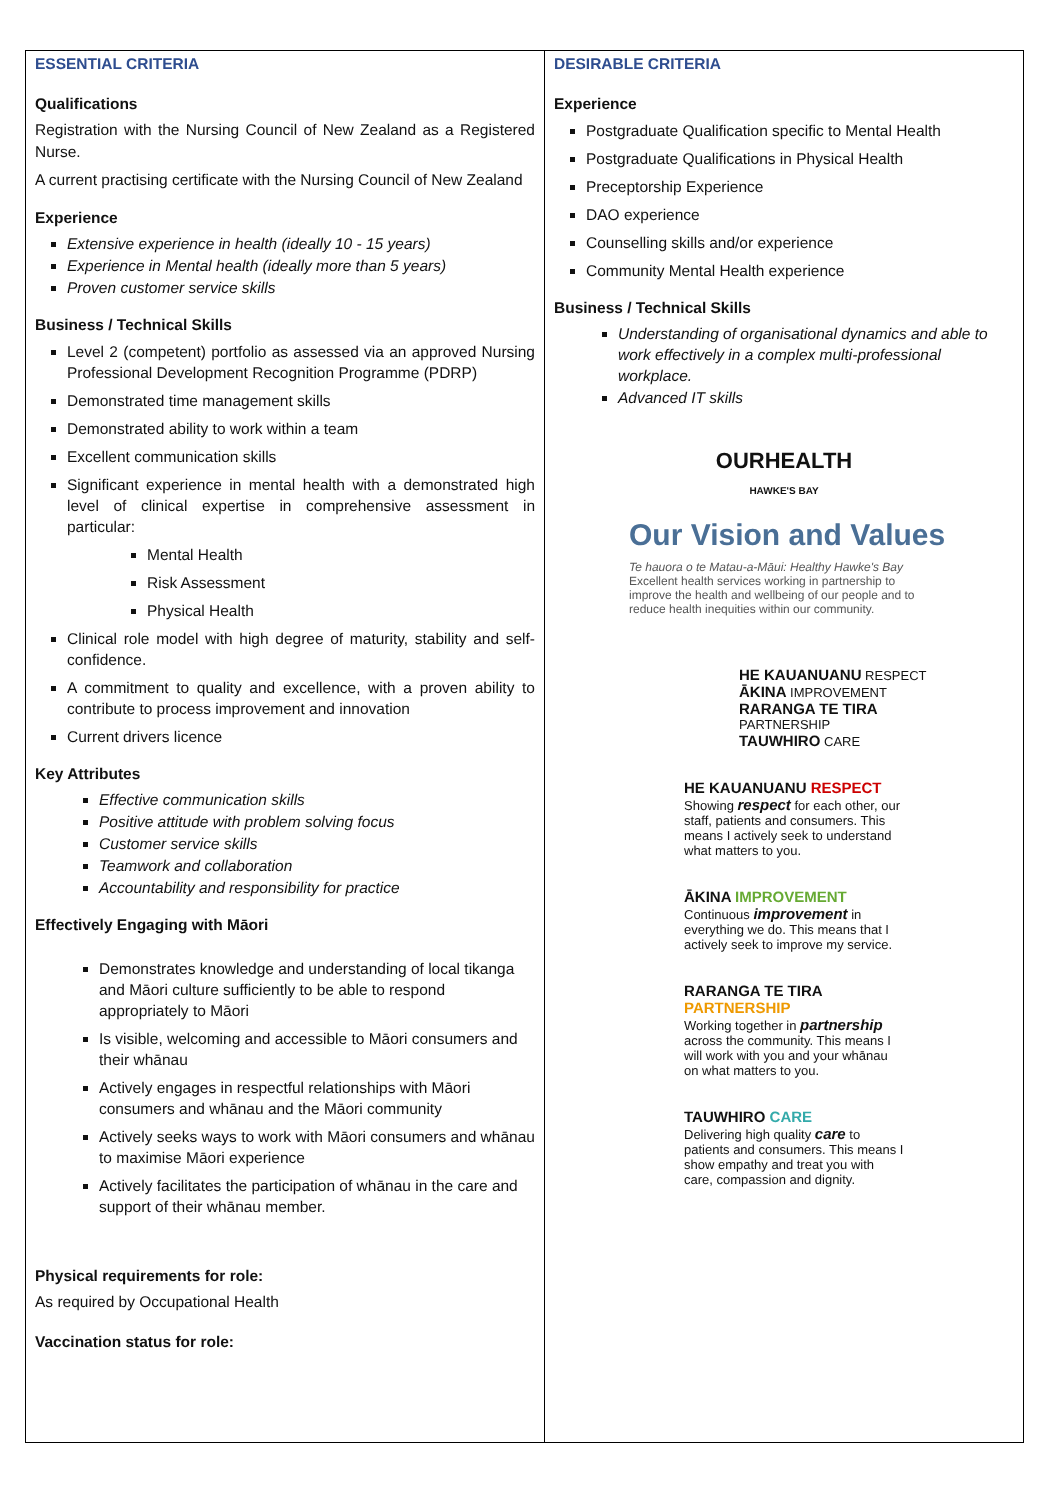| ESSENTIAL CRITERIA Qualifications Registration with the Nursing Council of New Zealand as a Registered Nurse. A current practising certificate with the Nursing Council of New Zealand Experience Extensive experience in health (ideally 10 - 15 years) Experience in Mental health (ideally more than 5 years) Proven customer service skills Business / Technical Skills Level 2 (competent) portfolio as assessed via an approved Nursing Professional Development Recognition Programme (PDRP) Demonstrated time management skills Demonstrated ability to work within a team Excellent communication skills Significant experience in mental health with a demonstrated high level of clinical expertise in comprehensive assessment in particular: Mental Health Risk Assessment Physical Health Clinical role model with high degree of maturity, stability and self-confidence. A commitment to quality and excellence, with a proven ability to contribute to process improvement and innovation Current drivers licence Key Attributes Effective communication skills Positive attitude with problem solving focus Customer service skills Teamwork and collaboration Accountability and responsibility for practice Effectively Engaging with Māori Demonstrates knowledge and understanding of local tikanga and Māori culture sufficiently to be able to respond appropriately to Māori Is visible, welcoming and accessible to Māori consumers and their whānau Actively engages in respectful relationships with Māori consumers and whānau and the Māori community Actively seeks ways to work with Māori consumers and whānau to maximise Māori experience Actively facilitates the participation of whānau in the care and support of their whānau member. Physical requirements for role: As required by Occupational Health Vaccination status for role: | DESIRABLE CRITERIA Experience Postgraduate Qualification specific to Mental Health Postgraduate Qualifications in Physical Health Preceptorship Experience DAO experience Counselling skills and/or experience Community Mental Health experience Business / Technical Skills Understanding of organisational dynamics and able to work effectively in a complex multi-professional workplace. Advanced IT skills OURHEALTH HAWKE'S BAY Our Vision and Values Te hauora o te Matau-a-Māui: Healthy Hawke's Bay Excellent health services working in partnership to improve the health and wellbeing of our people and to reduce health inequities within our community. HE KAUANUANU RESPECT ĀKINA IMPROVEMENT RARANGA TE TIRA PARTNERSHIP TAUWHIRO CARE HE KAUANUANU RESPECT Showing respect for each other, our staff, patients and consumers. This means I actively seek to understand what matters to you. ĀKINA IMPROVEMENT Continuous improvement in everything we do. This means that I actively seek to improve my service. RARANGA TE TIRA PARTNERSHIP Working together in partnership across the community. This means I will work with you and your whānau on what matters to you. TAUWHIRO CARE Delivering high quality care to patients and consumers. This means I show empathy and treat you with care, compassion and dignity. |